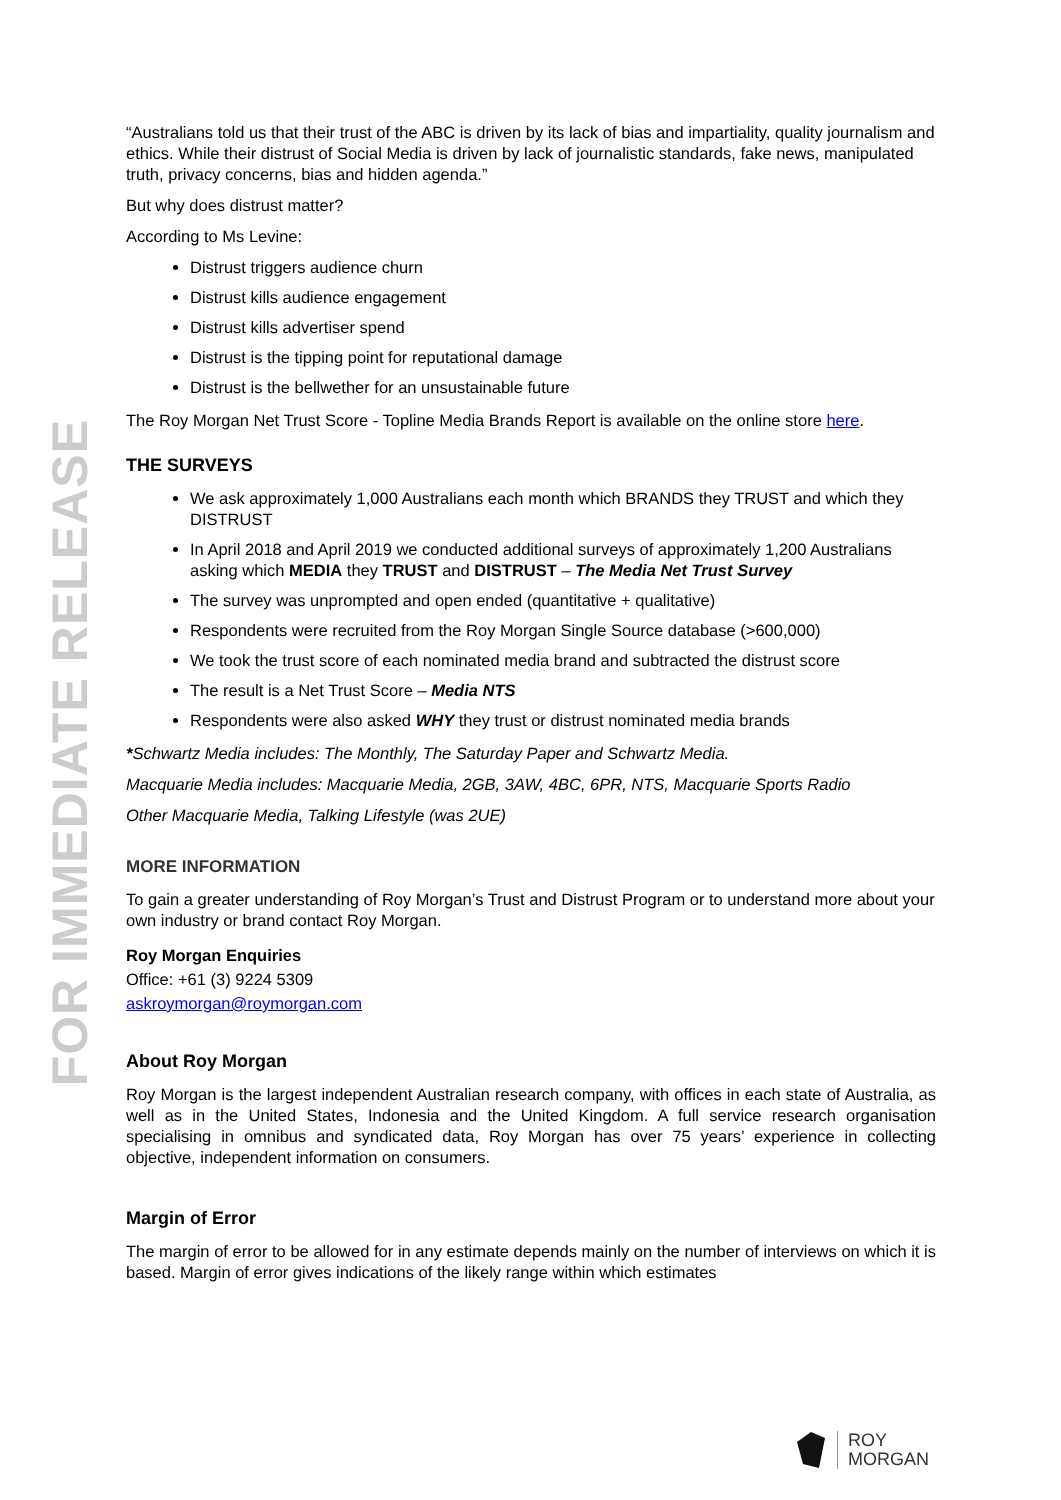FOR IMMEDIATE RELEASE
“Australians told us that their trust of the ABC is driven by its lack of bias and impartiality, quality journalism and ethics. While their distrust of Social Media is driven by lack of journalistic standards, fake news, manipulated truth, privacy concerns, bias and hidden agenda.”
But why does distrust matter?
According to Ms Levine:
Distrust triggers audience churn
Distrust kills audience engagement
Distrust kills advertiser spend
Distrust is the tipping point for reputational damage
Distrust is the bellwether for an unsustainable future
The Roy Morgan Net Trust Score - Topline Media Brands Report is available on the online store here.
THE SURVEYS
We ask approximately 1,000 Australians each month which BRANDS they TRUST and which they DISTRUST
In April 2018 and April 2019 we conducted additional surveys of approximately 1,200 Australians asking which MEDIA they TRUST and DISTRUST – The Media Net Trust Survey
The survey was unprompted and open ended (quantitative + qualitative)
Respondents were recruited from the Roy Morgan Single Source database (>600,000)
We took the trust score of each nominated media brand and subtracted the distrust score
The result is a Net Trust Score – Media NTS
Respondents were also asked WHY they trust or distrust nominated media brands
*Schwartz Media includes: The Monthly, The Saturday Paper and Schwartz Media.
Macquarie Media includes: Macquarie Media, 2GB, 3AW, 4BC, 6PR, NTS, Macquarie Sports Radio
Other Macquarie Media, Talking Lifestyle (was 2UE)
MORE INFORMATION
To gain a greater understanding of Roy Morgan’s Trust and Distrust Program or to understand more about your own industry or brand contact Roy Morgan.
Roy Morgan Enquiries
Office: +61 (3) 9224 5309
askroymorgan@roymorgan.com
About Roy Morgan
Roy Morgan is the largest independent Australian research company, with offices in each state of Australia, as well as in the United States, Indonesia and the United Kingdom. A full service research organisation specialising in omnibus and syndicated data, Roy Morgan has over 75 years’ experience in collecting objective, independent information on consumers.
Margin of Error
The margin of error to be allowed for in any estimate depends mainly on the number of interviews on which it is based. Margin of error gives indications of the likely range within which estimates
ROY
MORGAN